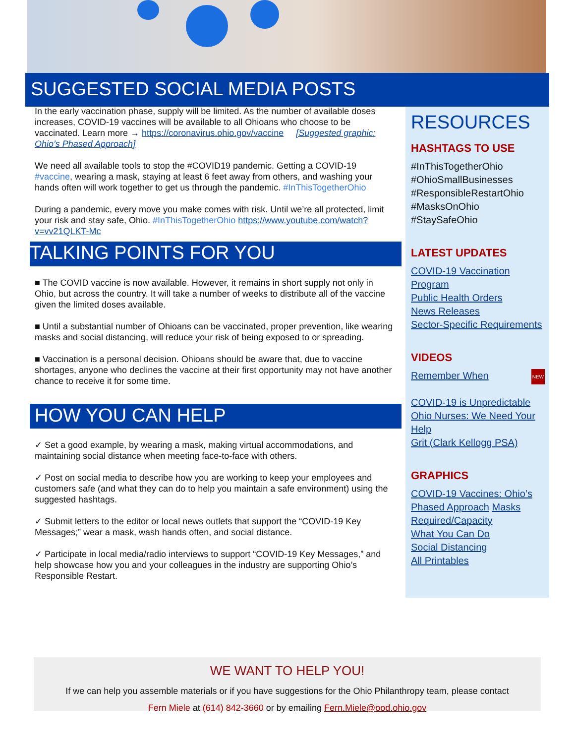SUGGESTED SOCIAL MEDIA POSTS
In the early vaccination phase, supply will be limited. As the number of available doses increases, COVID-19 vaccines will be available to all Ohioans who choose to be vaccinated. Learn more → https://coronavirus.ohio.gov/vaccine [Suggested graphic: Ohio’s Phased Approach]
We need all available tools to stop the #COVID19 pandemic. Getting a COVID-19 #vaccine, wearing a mask, staying at least 6 feet away from others, and washing your hands often will work together to get us through the pandemic. #InThisTogetherOhio
During a pandemic, every move you make comes with risk. Until we’re all protected, limit your risk and stay safe, Ohio. #InThisTogetherOhio https://www.youtube.com/watch?v=vv21QLKT-Mc
TALKING POINTS FOR YOU
■ The COVID vaccine is now available. However, it remains in short supply not only in Ohio, but across the country. It will take a number of weeks to distribute all of the vaccine given the limited doses available.
■ Until a substantial number of Ohioans can be vaccinated, proper prevention, like wearing masks and social distancing, will reduce your risk of being exposed to or spreading.
■ Vaccination is a personal decision. Ohioans should be aware that, due to vaccine shortages, anyone who declines the vaccine at their first opportunity may not have another chance to receive it for some time.
HOW YOU CAN HELP
✓ Set a good example, by wearing a mask, making virtual accommodations, and maintaining social distance when meeting face-to-face with others.
✓ Post on social media to describe how you are working to keep your employees and customers safe (and what they can do to help you maintain a safe environment) using the suggested hashtags.
✓ Submit letters to the editor or local news outlets that support the “COVID-19 Key Messages;” wear a mask, wash hands often, and social distance.
✓ Participate in local media/radio interviews to support “COVID-19 Key Messages,” and help showcase how you and your colleagues in the industry are supporting Ohio’s Responsible Restart.
RESOURCES
HASHTAGS TO USE
#InThisTogetherOhio
#OhioSmallBusinesses
#ResponsibleRestartOhio
#MasksOnOhio
#StaySafeOhio
LATEST UPDATES
COVID-19 Vaccination Program
Public Health Orders
News Releases
Sector-Specific Requirements
VIDEOS
Remember When NEW
COVID-19 is Unpredictable
Ohio Nurses: We Need Your Help
Grit (Clark Kellogg PSA)
GRAPHICS
COVID-19 Vaccines: Ohio’s Phased Approach Masks Required/Capacity
What You Can Do
Social Distancing
All Printables
WE WANT TO HELP YOU!
If we can help you assemble materials or if you have suggestions for the Ohio Philanthropy team, please contact
Fern Miele at (614) 842-3660 or by emailing Fern.Miele@ood.ohio.gov